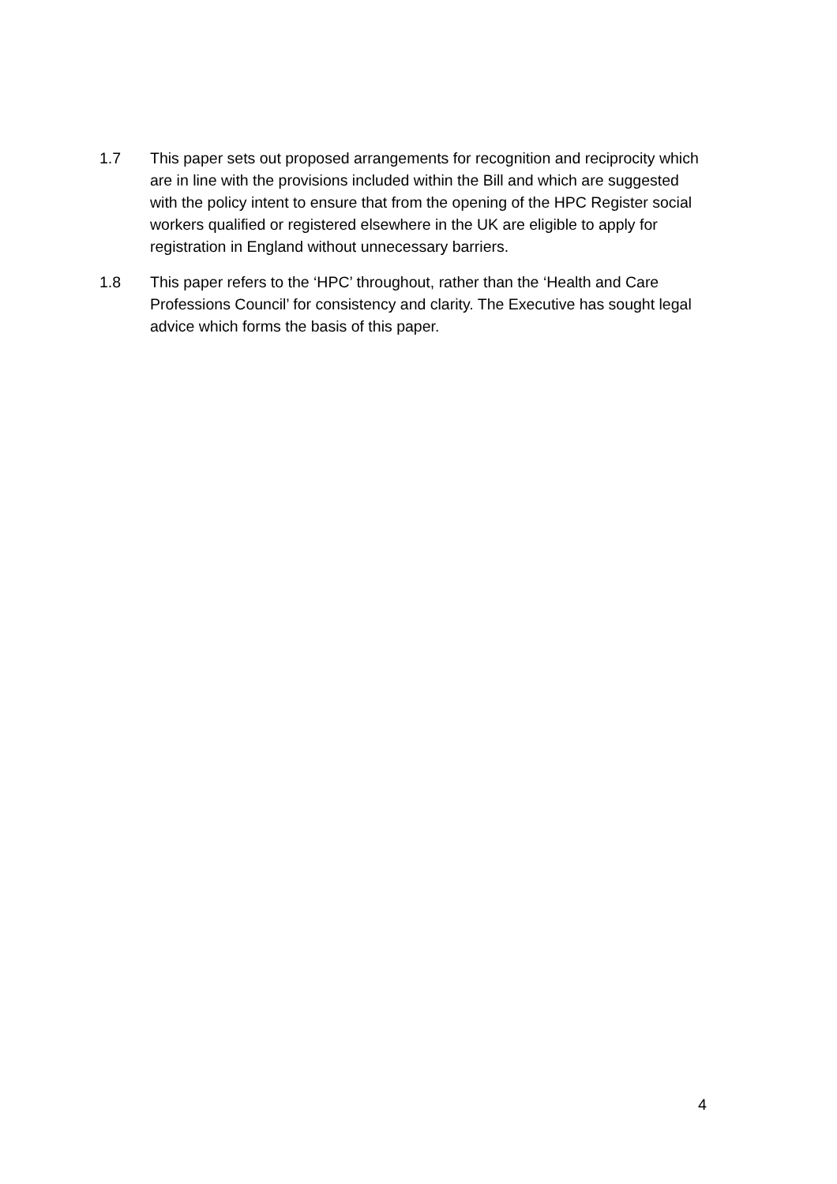1.7 This paper sets out proposed arrangements for recognition and reciprocity which are in line with the provisions included within the Bill and which are suggested with the policy intent to ensure that from the opening of the HPC Register social workers qualified or registered elsewhere in the UK are eligible to apply for registration in England without unnecessary barriers.
1.8 This paper refers to the ‘HPC’ throughout, rather than the ‘Health and Care Professions Council’ for consistency and clarity. The Executive has sought legal advice which forms the basis of this paper.
4